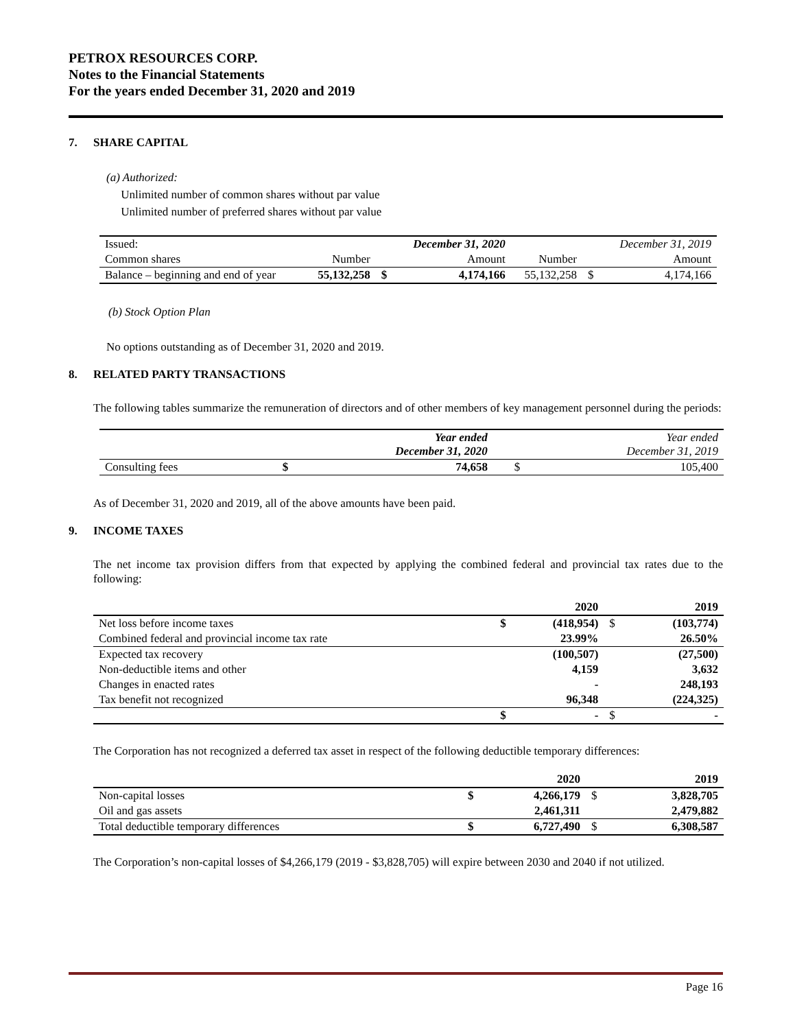PETROX RESOURCES CORP.
Notes to the Financial Statements
For the years ended December 31, 2020 and 2019
7. SHARE CAPITAL
(a) Authorized:
Unlimited number of common shares without par value
Unlimited number of preferred shares without par value
| Issued: | | | December 31, 2020 | | | December 31, 2019 |
| Common shares | Number | | Amount | Number | | Amount |
| Balance – beginning and end of year | 55,132,258 | $ | 4,174,166 | 55,132,258 | $ | 4,174,166 |
(b) Stock Option Plan
No options outstanding as of December 31, 2020 and 2019.
8. RELATED PARTY TRANSACTIONS
The following tables summarize the remuneration of directors and of other members of key management personnel during the periods:
| | | Year ended December 31, 2020 | | Year ended December 31, 2019 |
| Consulting fees | $ | 74,658 | $ | 105,400 |
As of December 31, 2020 and 2019, all of the above amounts have been paid.
9. INCOME TAXES
The net income tax provision differs from that expected by applying the combined federal and provincial tax rates due to the following:
| | | 2020 | | 2019 |
| Net loss before income taxes | $ | (418,954) | $ | (103,774) |
| Combined federal and provincial income tax rate | | 23.99% | | 26.50% |
| Expected tax recovery | | (100,507) | | (27,500) |
| Non-deductible items and other | | 4,159 | | 3,632 |
| Changes in enacted rates | | - | | 248,193 |
| Tax benefit not recognized | | 96,348 | | (224,325) |
| | $ | - | $ | - |
The Corporation has not recognized a deferred tax asset in respect of the following deductible temporary differences:
| | | 2020 | | 2019 |
| Non-capital losses | $ | 4,266,179 | $ | 3,828,705 |
| Oil and gas assets | | 2,461,311 | | 2,479,882 |
| Total deductible temporary differences | $ | 6,727,490 | $ | 6,308,587 |
The Corporation’s non-capital losses of $4,266,179 (2019 - $3,828,705) will expire between 2030 and 2040 if not utilized.
Page 16